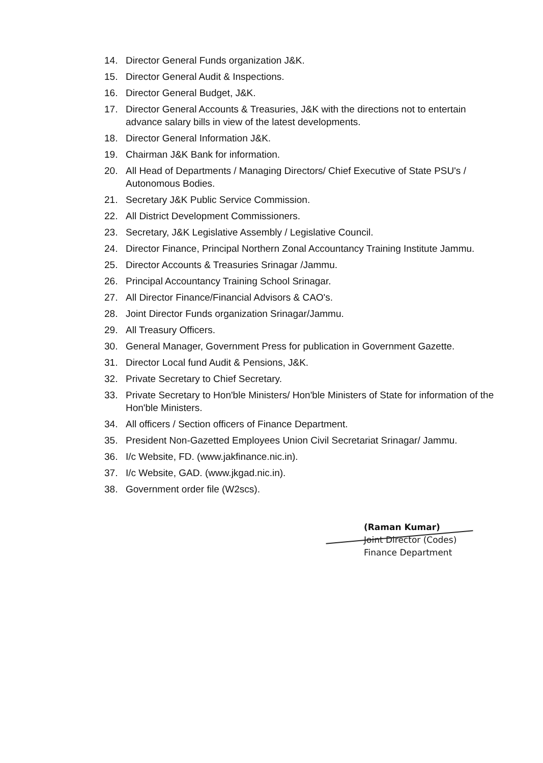14. Director General Funds organization J&K.
15. Director General Audit & Inspections.
16. Director General Budget, J&K.
17. Director General Accounts & Treasuries, J&K with the directions not to entertain advance salary bills in view of the latest developments.
18. Director General Information J&K.
19. Chairman J&K Bank for information.
20. All Head of Departments / Managing Directors/ Chief Executive of State PSU's / Autonomous Bodies.
21. Secretary J&K Public Service Commission.
22. All District Development Commissioners.
23. Secretary, J&K Legislative Assembly / Legislative Council.
24. Director Finance, Principal Northern Zonal Accountancy Training Institute Jammu.
25. Director Accounts & Treasuries Srinagar /Jammu.
26. Principal Accountancy Training School Srinagar.
27. All Director Finance/Financial Advisors & CAO's.
28. Joint Director Funds organization Srinagar/Jammu.
29. All Treasury Officers.
30. General Manager, Government Press for publication in Government Gazette.
31. Director Local fund Audit & Pensions, J&K.
32. Private Secretary to Chief Secretary.
33. Private Secretary to Hon'ble Ministers/ Hon'ble Ministers of State for information of the Hon'ble Ministers.
34. All officers / Section officers of Finance Department.
35. President Non-Gazetted Employees Union Civil Secretariat Srinagar/ Jammu.
36. I/c Website, FD. (www.jakfinance.nic.in).
37. I/c Website, GAD. (www.jkgad.nic.in).
38. Government order file (W2scs).
(Raman Kumar)
Joint Director (Codes)
Finance Department